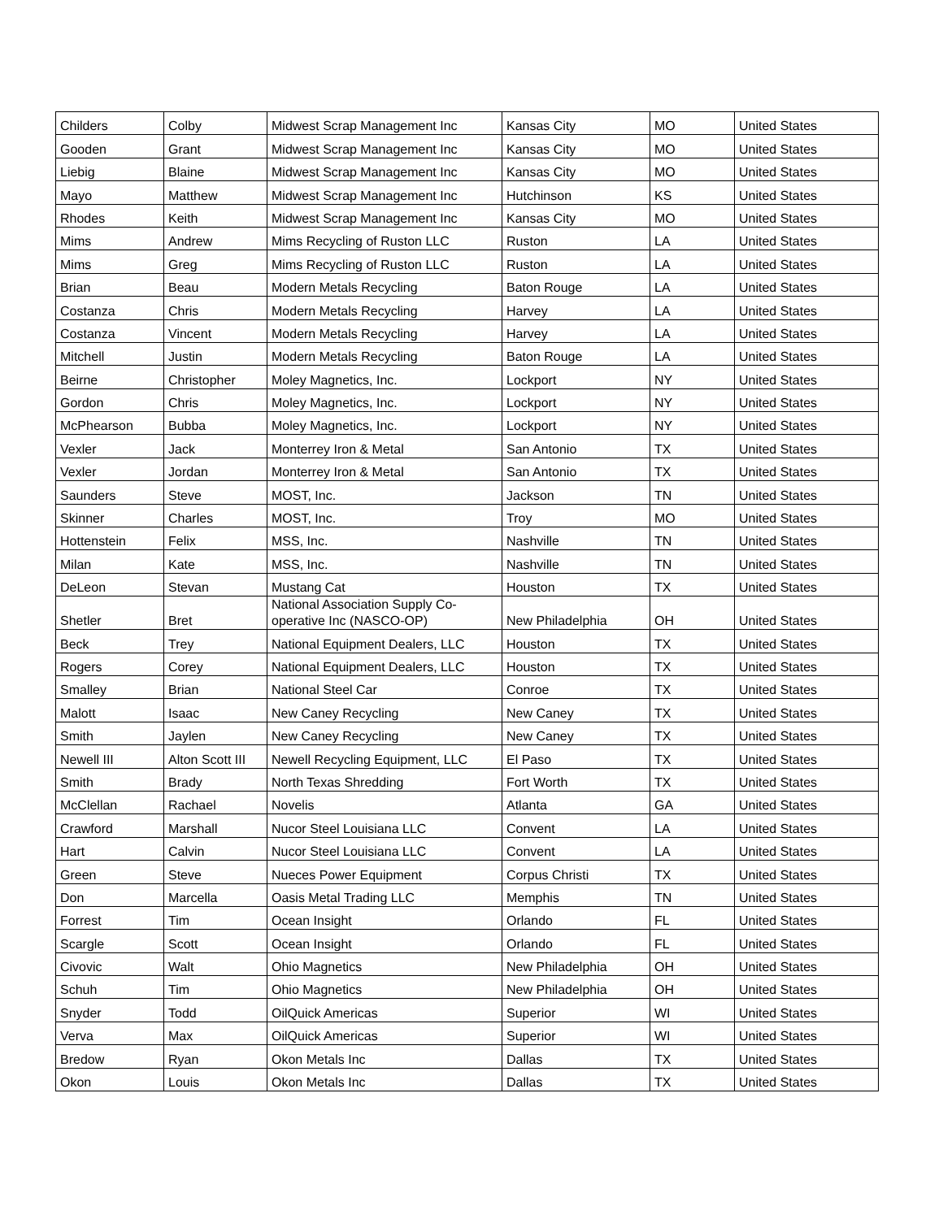| Childers | Colby | Midwest Scrap Management Inc | Kansas City | MO | United States |
| Gooden | Grant | Midwest Scrap Management Inc | Kansas City | MO | United States |
| Liebig | Blaine | Midwest Scrap Management Inc | Kansas City | MO | United States |
| Mayo | Matthew | Midwest Scrap Management Inc | Hutchinson | KS | United States |
| Rhodes | Keith | Midwest Scrap Management Inc | Kansas City | MO | United States |
| Mims | Andrew | Mims Recycling of Ruston LLC | Ruston | LA | United States |
| Mims | Greg | Mims Recycling of Ruston LLC | Ruston | LA | United States |
| Brian | Beau | Modern Metals Recycling | Baton Rouge | LA | United States |
| Costanza | Chris | Modern Metals Recycling | Harvey | LA | United States |
| Costanza | Vincent | Modern Metals Recycling | Harvey | LA | United States |
| Mitchell | Justin | Modern Metals Recycling | Baton Rouge | LA | United States |
| Beirne | Christopher | Moley Magnetics, Inc. | Lockport | NY | United States |
| Gordon | Chris | Moley Magnetics, Inc. | Lockport | NY | United States |
| McPhearson | Bubba | Moley Magnetics, Inc. | Lockport | NY | United States |
| Vexler | Jack | Monterrey Iron & Metal | San Antonio | TX | United States |
| Vexler | Jordan | Monterrey Iron & Metal | San Antonio | TX | United States |
| Saunders | Steve | MOST, Inc. | Jackson | TN | United States |
| Skinner | Charles | MOST, Inc. | Troy | MO | United States |
| Hottenstein | Felix | MSS, Inc. | Nashville | TN | United States |
| Milan | Kate | MSS, Inc. | Nashville | TN | United States |
| DeLeon | Stevan | Mustang Cat | Houston | TX | United States |
| Shetler | Bret | National Association Supply Co-operative Inc (NASCO-OP) | New Philadelphia | OH | United States |
| Beck | Trey | National Equipment Dealers, LLC | Houston | TX | United States |
| Rogers | Corey | National Equipment Dealers, LLC | Houston | TX | United States |
| Smalley | Brian | National Steel Car | Conroe | TX | United States |
| Malott | Isaac | New Caney Recycling | New Caney | TX | United States |
| Smith | Jaylen | New Caney Recycling | New Caney | TX | United States |
| Newell III | Alton Scott III | Newell Recycling Equipment, LLC | El Paso | TX | United States |
| Smith | Brady | North Texas Shredding | Fort Worth | TX | United States |
| McClellan | Rachael | Novelis | Atlanta | GA | United States |
| Crawford | Marshall | Nucor Steel Louisiana LLC | Convent | LA | United States |
| Hart | Calvin | Nucor Steel Louisiana LLC | Convent | LA | United States |
| Green | Steve | Nueces Power Equipment | Corpus Christi | TX | United States |
| Don | Marcella | Oasis Metal Trading LLC | Memphis | TN | United States |
| Forrest | Tim | Ocean Insight | Orlando | FL | United States |
| Scargle | Scott | Ocean Insight | Orlando | FL | United States |
| Civovic | Walt | Ohio Magnetics | New Philadelphia | OH | United States |
| Schuh | Tim | Ohio Magnetics | New Philadelphia | OH | United States |
| Snyder | Todd | OilQuick Americas | Superior | WI | United States |
| Verva | Max | OilQuick Americas | Superior | WI | United States |
| Bredow | Ryan | Okon Metals Inc | Dallas | TX | United States |
| Okon | Louis | Okon Metals Inc | Dallas | TX | United States |